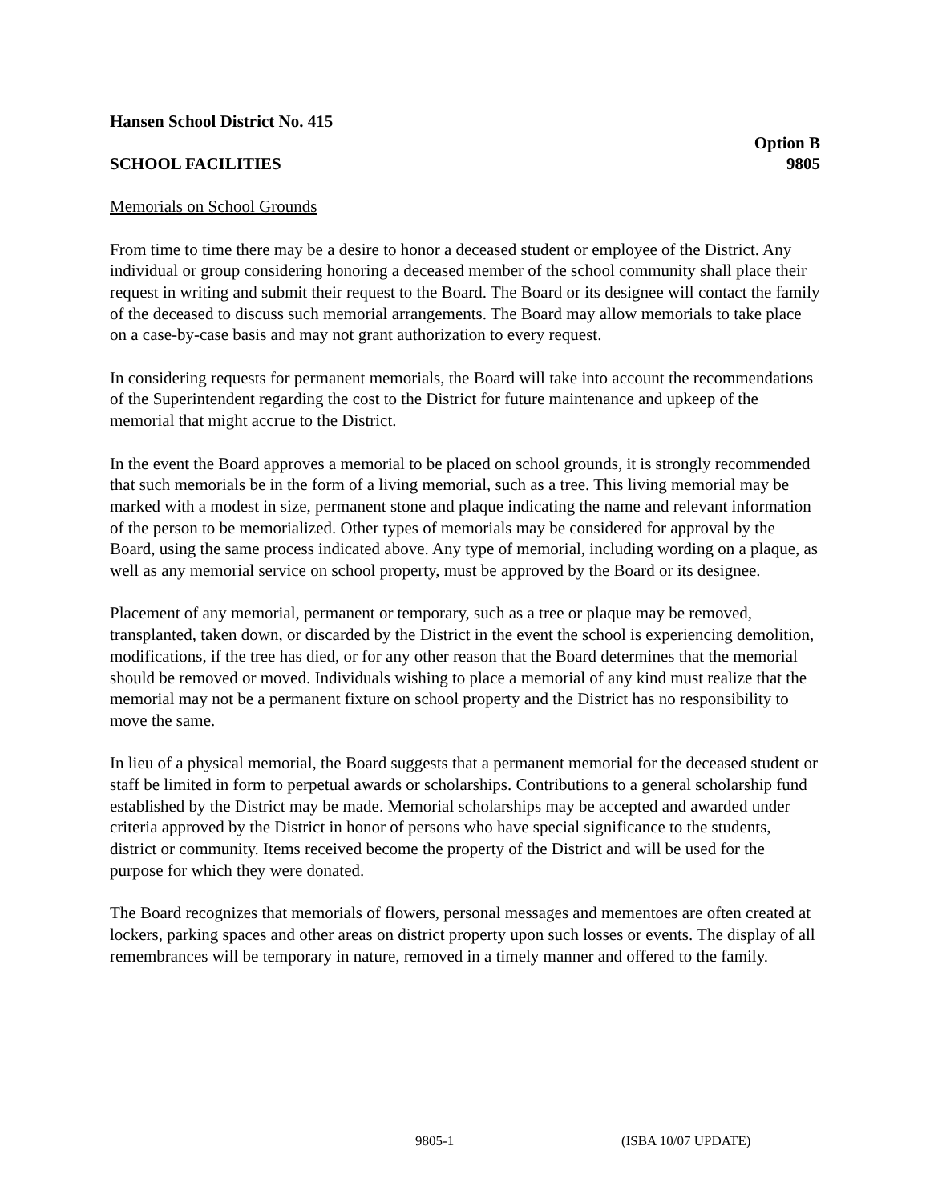Hansen School District No. 415
Option B
SCHOOL FACILITIES 9805
Memorials on School Grounds
From time to time there may be a desire to honor a deceased student or employee of the District. Any individual or group considering honoring a deceased member of the school community shall place their request in writing and submit their request to the Board. The Board or its designee will contact the family of the deceased to discuss such memorial arrangements. The Board may allow memorials to take place on a case-by-case basis and may not grant authorization to every request.
In considering requests for permanent memorials, the Board will take into account the recommendations of the Superintendent regarding the cost to the District for future maintenance and upkeep of the memorial that might accrue to the District.
In the event the Board approves a memorial to be placed on school grounds, it is strongly recommended that such memorials be in the form of a living memorial, such as a tree. This living memorial may be marked with a modest in size, permanent stone and plaque indicating the name and relevant information of the person to be memorialized. Other types of memorials may be considered for approval by the Board, using the same process indicated above. Any type of memorial, including wording on a plaque, as well as any memorial service on school property, must be approved by the Board or its designee.
Placement of any memorial, permanent or temporary, such as a tree or plaque may be removed, transplanted, taken down, or discarded by the District in the event the school is experiencing demolition, modifications, if the tree has died, or for any other reason that the Board determines that the memorial should be removed or moved. Individuals wishing to place a memorial of any kind must realize that the memorial may not be a permanent fixture on school property and the District has no responsibility to move the same.
In lieu of a physical memorial, the Board suggests that a permanent memorial for the deceased student or staff be limited in form to perpetual awards or scholarships. Contributions to a general scholarship fund established by the District may be made. Memorial scholarships may be accepted and awarded under criteria approved by the District in honor of persons who have special significance to the students, district or community. Items received become the property of the District and will be used for the purpose for which they were donated.
The Board recognizes that memorials of flowers, personal messages and mementoes are often created at lockers, parking spaces and other areas on district property upon such losses or events. The display of all remembrances will be temporary in nature, removed in a timely manner and offered to the family.
9805-1 (ISBA 10/07 UPDATE)